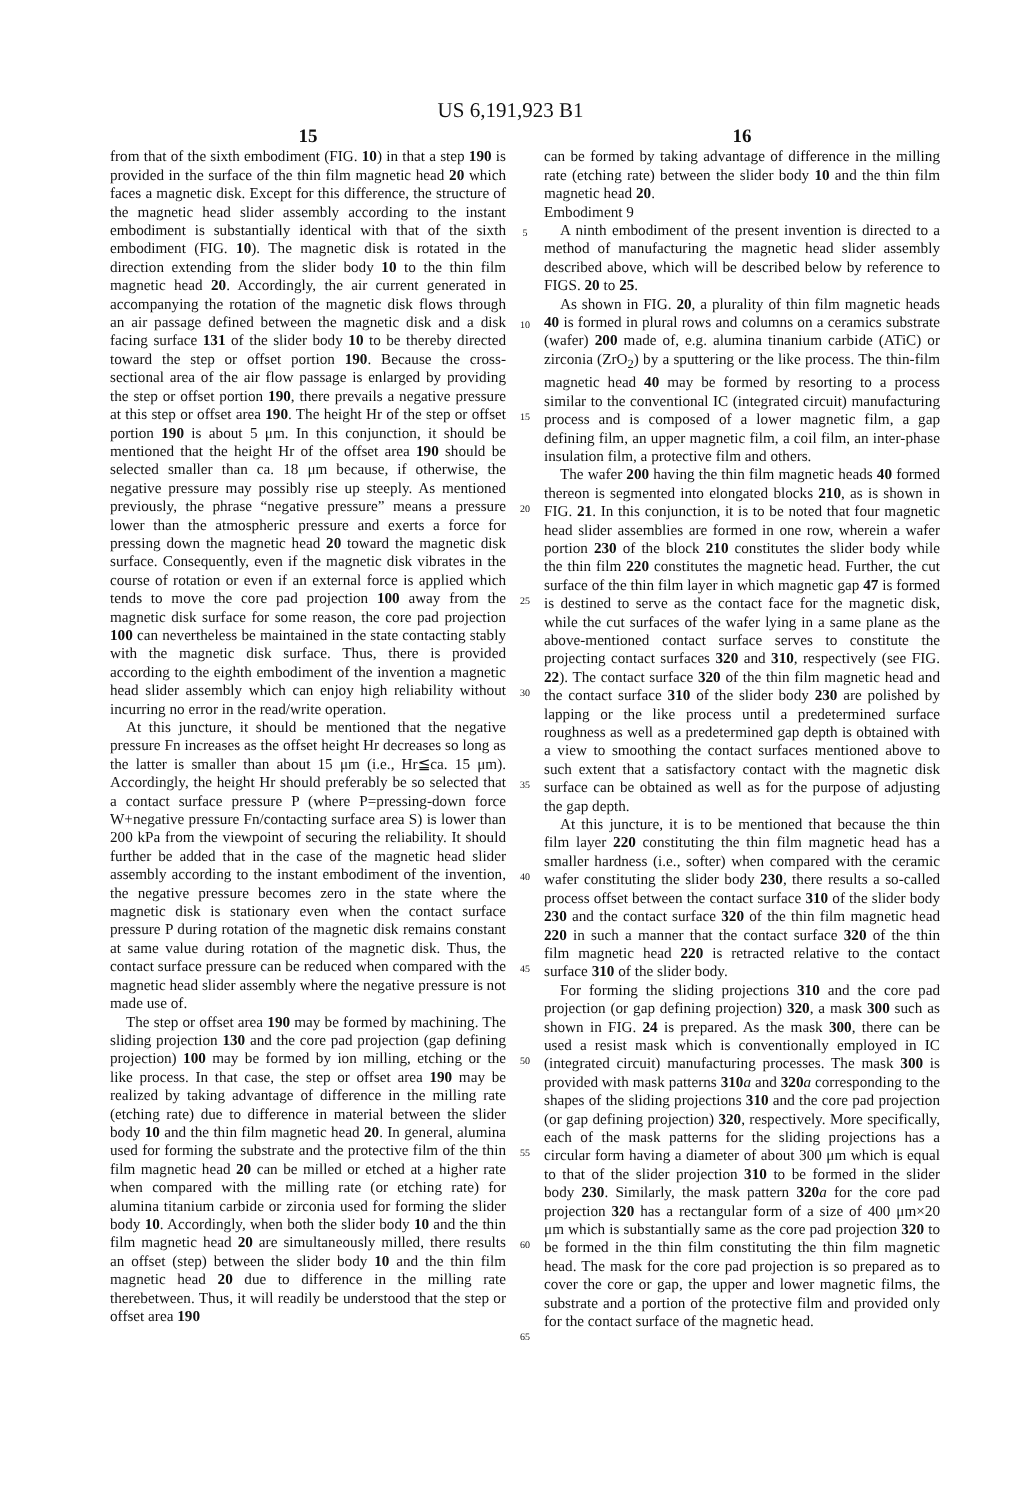US 6,191,923 B1
15
from that of the sixth embodiment (FIG. 10) in that a step 190 is provided in the surface of the thin film magnetic head 20 which faces a magnetic disk. Except for this difference, the structure of the magnetic head slider assembly according to the instant embodiment is substantially identical with that of the sixth embodiment (FIG. 10). The magnetic disk is rotated in the direction extending from the slider body 10 to the thin film magnetic head 20. Accordingly, the air current generated in accompanying the rotation of the magnetic disk flows through an air passage defined between the magnetic disk and a disk facing surface 131 of the slider body 10 to be thereby directed toward the step or offset portion 190. Because the cross-sectional area of the air flow passage is enlarged by providing the step or offset portion 190, there prevails a negative pressure at this step or offset area 190. The height Hr of the step or offset portion 190 is about 5 μm. In this conjunction, it should be mentioned that the height Hr of the offset area 190 should be selected smaller than ca. 18 μm because, if otherwise, the negative pressure may possibly rise up steeply. As mentioned previously, the phrase “negative pressure” means a pressure lower than the atmospheric pressure and exerts a force for pressing down the magnetic head 20 toward the magnetic disk surface. Consequently, even if the magnetic disk vibrates in the course of rotation or even if an external force is applied which tends to move the core pad projection 100 away from the magnetic disk surface for some reason, the core pad projection 100 can nevertheless be maintained in the state contacting stably with the magnetic disk surface. Thus, there is provided according to the eighth embodiment of the invention a magnetic head slider assembly which can enjoy high reliability without incurring no error in the read/write operation.
At this juncture, it should be mentioned that the negative pressure Fn increases as the offset height Hr decreases so long as the latter is smaller than about 15 μm (i.e., Hr≦ca. 15 μm). Accordingly, the height Hr should preferably be so selected that a contact surface pressure P (where P=pressing-down force W+negative pressure Fn/contacting surface area S) is lower than 200 kPa from the viewpoint of securing the reliability. It should further be added that in the case of the magnetic head slider assembly according to the instant embodiment of the invention, the negative pressure becomes zero in the state where the magnetic disk is stationary even when the contact surface pressure P during rotation of the magnetic disk remains constant at same value during rotation of the magnetic disk. Thus, the contact surface pressure can be reduced when compared with the magnetic head slider assembly where the negative pressure is not made use of.
The step or offset area 190 may be formed by machining. The sliding projection 130 and the core pad projection (gap defining projection) 100 may be formed by ion milling, etching or the like process. In that case, the step or offset area 190 may be realized by taking advantage of difference in the milling rate (etching rate) due to difference in material between the slider body 10 and the thin film magnetic head 20. In general, alumina used for forming the substrate and the protective film of the thin film magnetic head 20 can be milled or etched at a higher rate when compared with the milling rate (or etching rate) for alumina titanium carbide or zirconia used for forming the slider body 10. Accordingly, when both the slider body 10 and the thin film magnetic head 20 are simultaneously milled, there results an offset (step) between the slider body 10 and the thin film magnetic head 20 due to difference in the milling rate therebetween. Thus, it will readily be understood that the step or offset area 190
5
10
15
20
25
30
35
40
45
50
55
60
65
16
can be formed by taking advantage of difference in the milling rate (etching rate) between the slider body 10 and the thin film magnetic head 20.
Embodiment 9
A ninth embodiment of the present invention is directed to a method of manufacturing the magnetic head slider assembly described above, which will be described below by reference to FIGS. 20 to 25.
As shown in FIG. 20, a plurality of thin film magnetic heads 40 is formed in plural rows and columns on a ceramics substrate (wafer) 200 made of, e.g. alumina tinanium carbide (ATiC) or zirconia (ZrO<sub>2</sub>) by a sputtering or the like process. The thin-film magnetic head 40 may be formed by resorting to a process similar to the conventional IC (integrated circuit) manufacturing process and is composed of a lower magnetic film, a gap defining film, an upper magnetic film, a coil film, an inter-phase insulation film, a protective film and others.
The wafer 200 having the thin film magnetic heads 40 formed thereon is segmented into elongated blocks 210, as is shown in FIG. 21. In this conjunction, it is to be noted that four magnetic head slider assemblies are formed in one row, wherein a wafer portion 230 of the block 210 constitutes the slider body while the thin film 220 constitutes the magnetic head. Further, the cut surface of the thin film layer in which magnetic gap 47 is formed is destined to serve as the contact face for the magnetic disk, while the cut surfaces of the wafer lying in a same plane as the above-mentioned contact surface serves to constitute the projecting contact surfaces 320 and 310, respectively (see FIG. 22). The contact surface 320 of the thin film magnetic head and the contact surface 310 of the slider body 230 are polished by lapping or the like process until a predetermined surface roughness as well as a predetermined gap depth is obtained with a view to smoothing the contact surfaces mentioned above to such extent that a satisfactory contact with the magnetic disk surface can be obtained as well as for the purpose of adjusting the gap depth.
At this juncture, it is to be mentioned that because the thin film layer 220 constituting the thin film magnetic head has a smaller hardness (i.e., softer) when compared with the ceramic wafer constituting the slider body 230, there results a so-called process offset between the contact surface 310 of the slider body 230 and the contact surface 320 of the thin film magnetic head 220 in such a manner that the contact surface 320 of the thin film magnetic head 220 is retracted relative to the contact surface 310 of the slider body.
For forming the sliding projections 310 and the core pad projection (or gap defining projection) 320, a mask 300 such as shown in FIG. 24 is prepared. As the mask 300, there can be used a resist mask which is conventionally employed in IC (integrated circuit) manufacturing processes. The mask 300 is provided with mask patterns 310 a and 320 a corresponding to the shapes of the sliding projections 310 and the core pad projection (or gap defining projection) 320, respectively. More specifically, each of the mask patterns for the sliding projections has a circular form having a diameter of about 300 μm which is equal to that of the slider projection 310 to be formed in the slider body 230. Similarly, the mask pattern 320 a for the core pad projection 320 has a rectangular form of a size of 400 μm×20 μm which is substantially same as the core pad projection 320 to be formed in the thin film constituting the thin film magnetic head. The mask for the core pad projection is so prepared as to cover the core or gap, the upper and lower magnetic films, the substrate and a portion of the protective film and provided only for the contact surface of the magnetic head.